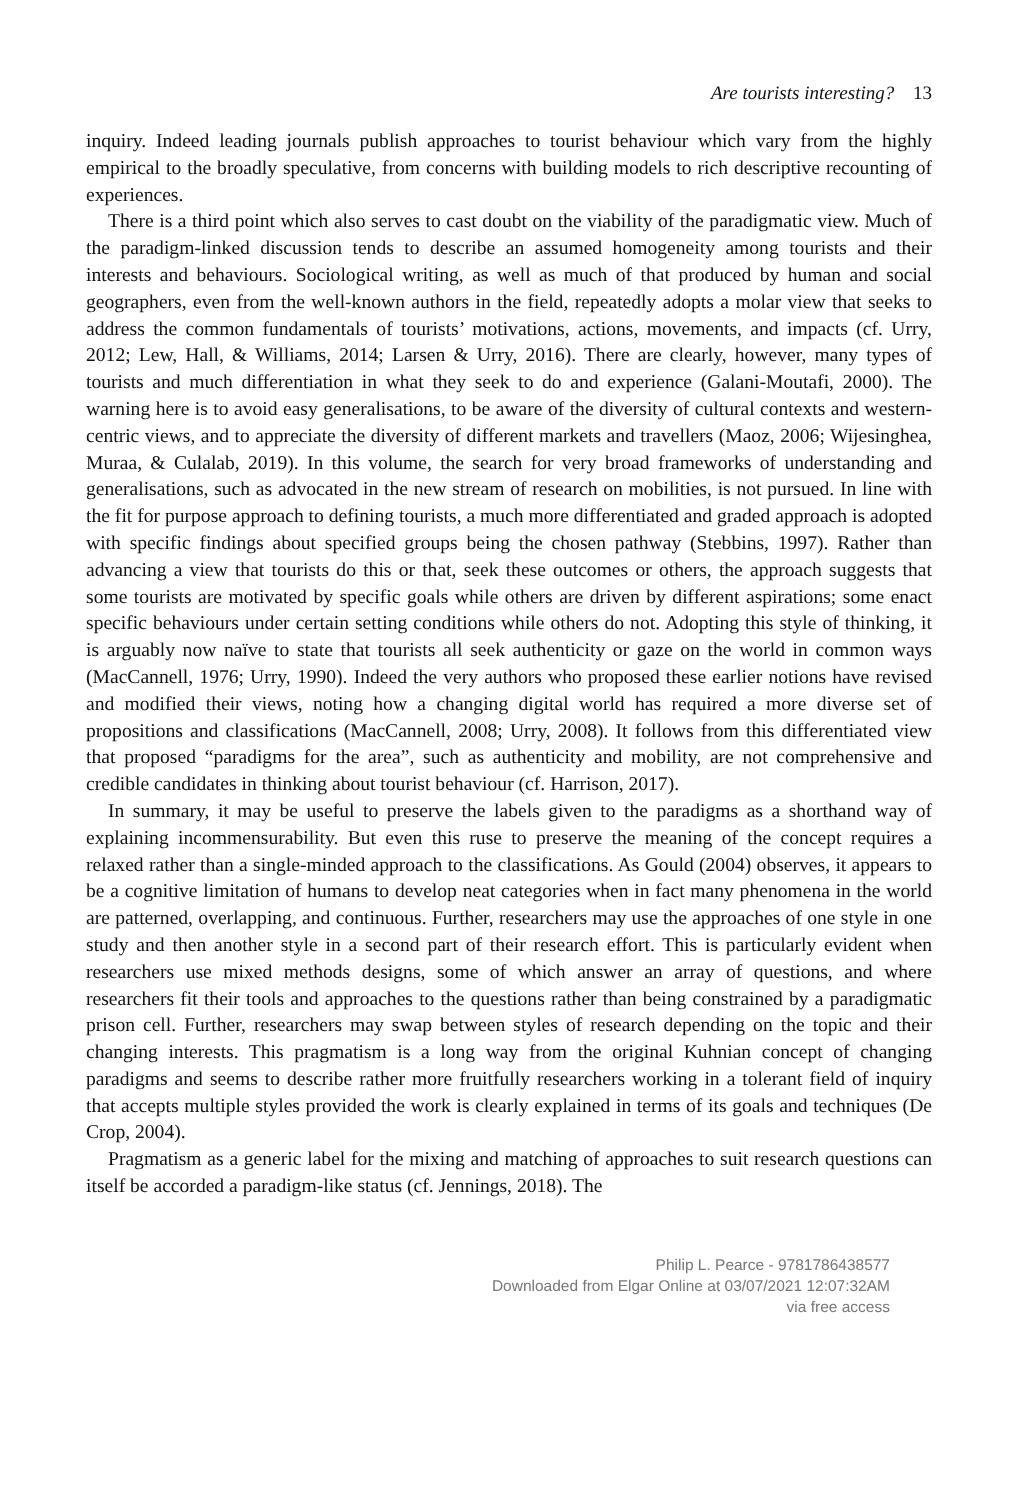Are tourists interesting? 13
inquiry. Indeed leading journals publish approaches to tourist behaviour which vary from the highly empirical to the broadly speculative, from concerns with building models to rich descriptive recounting of experiences.
There is a third point which also serves to cast doubt on the viability of the paradigmatic view. Much of the paradigm-linked discussion tends to describe an assumed homogeneity among tourists and their interests and behaviours. Sociological writing, as well as much of that produced by human and social geographers, even from the well-known authors in the field, repeatedly adopts a molar view that seeks to address the common fundamentals of tourists’ motivations, actions, movements, and impacts (cf. Urry, 2012; Lew, Hall, & Williams, 2014; Larsen & Urry, 2016). There are clearly, however, many types of tourists and much differentiation in what they seek to do and experience (Galani-Moutafi, 2000). The warning here is to avoid easy generalisations, to be aware of the diversity of cultural contexts and western-centric views, and to appreciate the diversity of different markets and travellers (Maoz, 2006; Wijesinghea, Muraa, & Culalab, 2019). In this volume, the search for very broad frameworks of understanding and generalisations, such as advocated in the new stream of research on mobilities, is not pursued. In line with the fit for purpose approach to defining tourists, a much more differentiated and graded approach is adopted with specific findings about specified groups being the chosen pathway (Stebbins, 1997). Rather than advancing a view that tourists do this or that, seek these outcomes or others, the approach suggests that some tourists are motivated by specific goals while others are driven by different aspirations; some enact specific behaviours under certain setting conditions while others do not. Adopting this style of thinking, it is arguably now naïve to state that tourists all seek authenticity or gaze on the world in common ways (MacCannell, 1976; Urry, 1990). Indeed the very authors who proposed these earlier notions have revised and modified their views, noting how a changing digital world has required a more diverse set of propositions and classifications (MacCannell, 2008; Urry, 2008). It follows from this differentiated view that proposed “paradigms for the area”, such as authenticity and mobility, are not comprehensive and credible candidates in thinking about tourist behaviour (cf. Harrison, 2017).
In summary, it may be useful to preserve the labels given to the paradigms as a shorthand way of explaining incommensurability. But even this ruse to preserve the meaning of the concept requires a relaxed rather than a single-minded approach to the classifications. As Gould (2004) observes, it appears to be a cognitive limitation of humans to develop neat categories when in fact many phenomena in the world are patterned, overlapping, and continuous. Further, researchers may use the approaches of one style in one study and then another style in a second part of their research effort. This is particularly evident when researchers use mixed methods designs, some of which answer an array of questions, and where researchers fit their tools and approaches to the questions rather than being constrained by a paradigmatic prison cell. Further, researchers may swap between styles of research depending on the topic and their changing interests. This pragmatism is a long way from the original Kuhnian concept of changing paradigms and seems to describe rather more fruitfully researchers working in a tolerant field of inquiry that accepts multiple styles provided the work is clearly explained in terms of its goals and techniques (De Crop, 2004).
Pragmatism as a generic label for the mixing and matching of approaches to suit research questions can itself be accorded a paradigm-like status (cf. Jennings, 2018). The
Philip L. Pearce - 9781786438577
Downloaded from Elgar Online at 03/07/2021 12:07:32AM
via free access